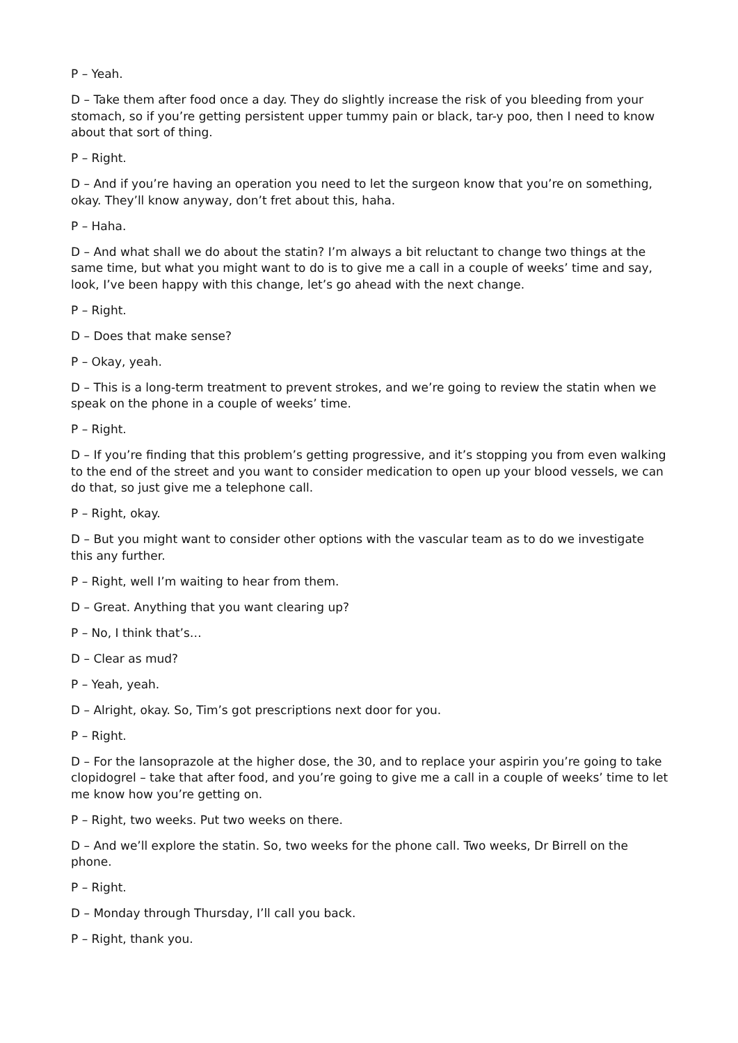P – Yeah.
D – Take them after food once a day. They do slightly increase the risk of you bleeding from your stomach, so if you’re getting persistent upper tummy pain or black, tar-y poo, then I need to know about that sort of thing.
P – Right.
D – And if you’re having an operation you need to let the surgeon know that you’re on something, okay. They’ll know anyway, don’t fret about this, haha.
P – Haha.
D – And what shall we do about the statin? I’m always a bit reluctant to change two things at the same time, but what you might want to do is to give me a call in a couple of weeks’ time and say, look, I’ve been happy with this change, let’s go ahead with the next change.
P – Right.
D – Does that make sense?
P – Okay, yeah.
D – This is a long-term treatment to prevent strokes, and we’re going to review the statin when we speak on the phone in a couple of weeks’ time.
P – Right.
D – If you’re finding that this problem’s getting progressive, and it’s stopping you from even walking to the end of the street and you want to consider medication to open up your blood vessels, we can do that, so just give me a telephone call.
P – Right, okay.
D – But you might want to consider other options with the vascular team as to do we investigate this any further.
P – Right, well I’m waiting to hear from them.
D – Great. Anything that you want clearing up?
P – No, I think that’s…
D – Clear as mud?
P – Yeah, yeah.
D – Alright, okay. So, Tim’s got prescriptions next door for you.
P – Right.
D – For the lansoprazole at the higher dose, the 30, and to replace your aspirin you’re going to take clopidogrel – take that after food, and you’re going to give me a call in a couple of weeks’ time to let me know how you’re getting on.
P – Right, two weeks. Put two weeks on there.
D – And we’ll explore the statin. So, two weeks for the phone call. Two weeks, Dr Birrell on the phone.
P – Right.
D – Monday through Thursday, I’ll call you back.
P – Right, thank you.